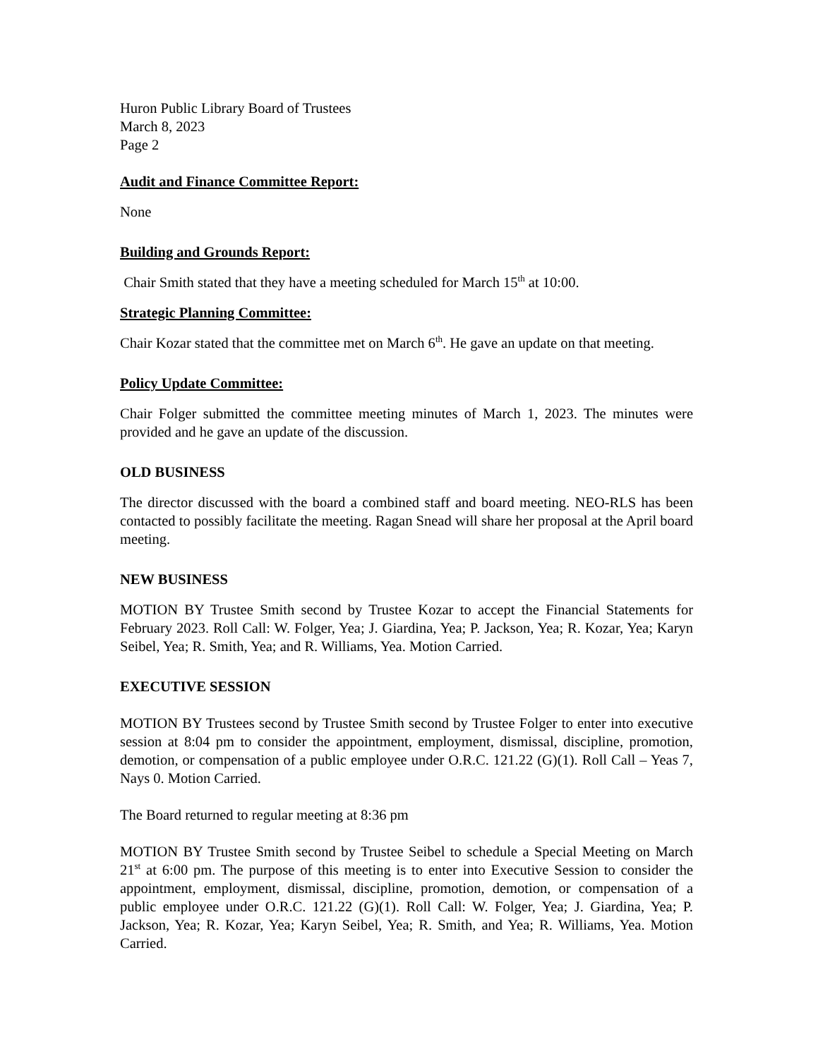Huron Public Library Board of Trustees
March 8, 2023
Page 2
Audit and Finance Committee Report:
None
Building and Grounds Report:
Chair Smith stated that they have a meeting scheduled for March 15<sup>th</sup> at 10:00.
Strategic Planning Committee:
Chair Kozar stated that the committee met on March 6<sup>th</sup>. He gave an update on that meeting.
Policy Update Committee:
Chair Folger submitted the committee meeting minutes of March 1, 2023. The minutes were provided and he gave an update of the discussion.
OLD BUSINESS
The director discussed with the board a combined staff and board meeting. NEO-RLS has been contacted to possibly facilitate the meeting. Ragan Snead will share her proposal at the April board meeting.
NEW BUSINESS
MOTION BY Trustee Smith second by Trustee Kozar to accept the Financial Statements for February 2023. Roll Call: W. Folger, Yea; J. Giardina, Yea; P. Jackson, Yea; R. Kozar, Yea; Karyn Seibel, Yea; R. Smith, Yea; and R. Williams, Yea. Motion Carried.
EXECUTIVE SESSION
MOTION BY Trustees second by Trustee Smith second by Trustee Folger to enter into executive session at 8:04 pm to consider the appointment, employment, dismissal, discipline, promotion, demotion, or compensation of a public employee under O.R.C. 121.22 (G)(1). Roll Call – Yeas 7, Nays 0. Motion Carried.
The Board returned to regular meeting at 8:36 pm
MOTION BY Trustee Smith second by Trustee Seibel to schedule a Special Meeting on March 21<sup>st</sup> at 6:00 pm. The purpose of this meeting is to enter into Executive Session to consider the appointment, employment, dismissal, discipline, promotion, demotion, or compensation of a public employee under O.R.C. 121.22 (G)(1). Roll Call: W. Folger, Yea; J. Giardina, Yea; P. Jackson, Yea; R. Kozar, Yea; Karyn Seibel, Yea; R. Smith, and Yea; R. Williams, Yea. Motion Carried.